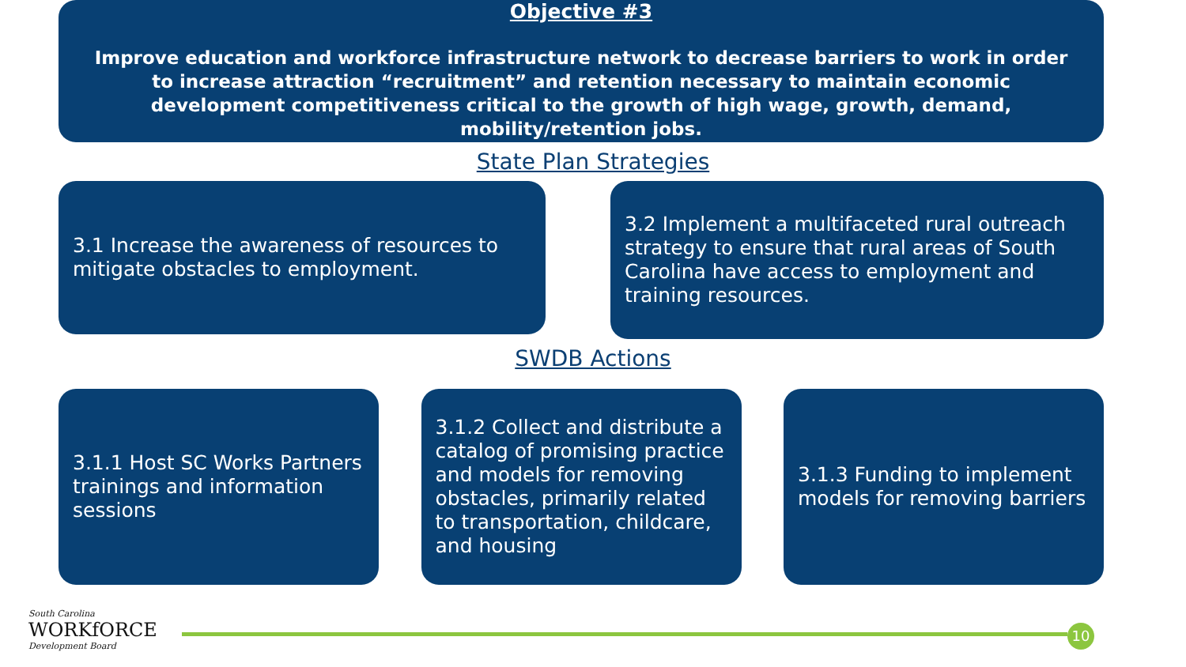Objective #3
Improve education and workforce infrastructure network to decrease barriers to work in order to increase attraction “recruitment” and retention necessary to maintain economic development competitiveness critical to the growth of high wage, growth, demand, mobility/retention jobs.
State Plan Strategies
3.1 Increase the awareness of resources to mitigate obstacles to employment.
3.2 Implement a multifaceted rural outreach strategy to ensure that rural areas of South Carolina have access to employment and training resources.
SWDB Actions
3.1.1 Host SC Works Partners trainings and information sessions
3.1.2 Collect and distribute a catalog of promising practice and models for removing obstacles, primarily related to transportation, childcare, and housing
3.1.3 Funding to implement models for removing barriers
South Carolina
WORKfORCE
Development Board
10